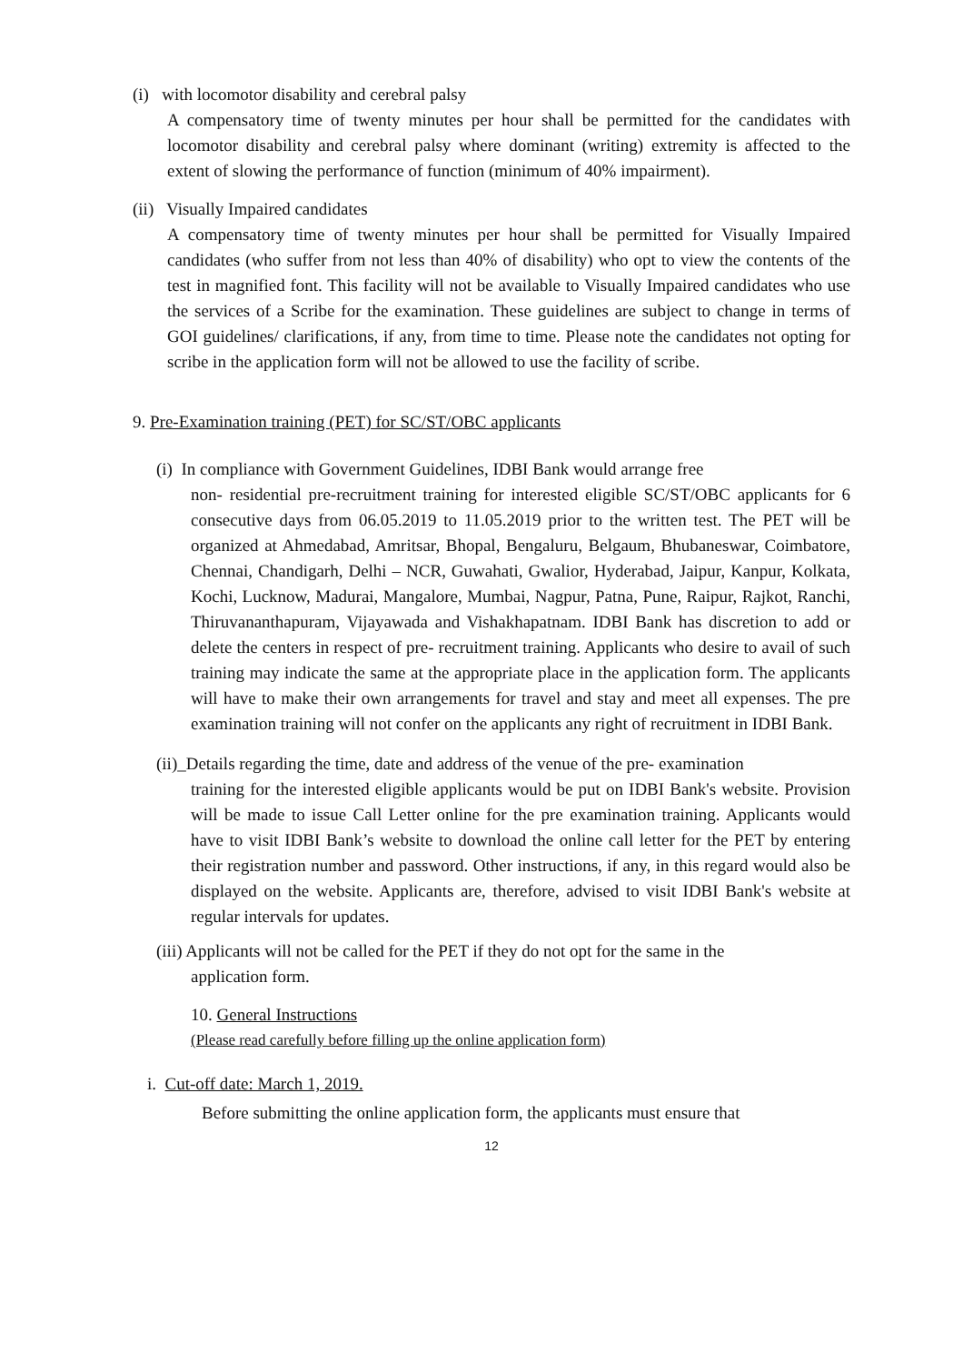(i) with locomotor disability and cerebral palsy
A compensatory time of twenty minutes per hour shall be permitted for the candidates with locomotor disability and cerebral palsy where dominant (writing) extremity is affected to the extent of slowing the performance of function (minimum of 40% impairment).
(ii) Visually Impaired candidates
A compensatory time of twenty minutes per hour shall be permitted for Visually Impaired candidates (who suffer from not less than 40% of disability) who opt to view the contents of the test in magnified font. This facility will not be available to Visually Impaired candidates who use the services of a Scribe for the examination. These guidelines are subject to change in terms of GOI guidelines/ clarifications, if any, from time to time. Please note the candidates not opting for scribe in the application form will not be allowed to use the facility of scribe.
9. Pre-Examination training (PET) for SC/ST/OBC applicants
(i) In compliance with Government Guidelines, IDBI Bank would arrange free
non- residential pre-recruitment training for interested eligible SC/ST/OBC applicants for 6 consecutive days from 06.05.2019 to 11.05.2019 prior to the written test. The PET will be organized at Ahmedabad, Amritsar, Bhopal, Bengaluru, Belgaum, Bhubaneswar, Coimbatore, Chennai, Chandigarh, Delhi – NCR, Guwahati, Gwalior, Hyderabad, Jaipur, Kanpur, Kolkata, Kochi, Lucknow, Madurai, Mangalore, Mumbai, Nagpur, Patna, Pune, Raipur, Rajkot, Ranchi, Thiruvananthapuram, Vijayawada and Vishakhapatnam. IDBI Bank has discretion to add or delete the centers in respect of pre- recruitment training. Applicants who desire to avail of such training may indicate the same at the appropriate place in the application form. The applicants will have to make their own arrangements for travel and stay and meet all expenses. The pre examination training will not confer on the applicants any right of recruitment in IDBI Bank.
(ii)_Details regarding the time, date and address of the venue of the pre- examination
training for the interested eligible applicants would be put on IDBI Bank's website. Provision will be made to issue Call Letter online for the pre examination training. Applicants would have to visit IDBI Bank’s website to download the online call letter for the PET by entering their registration number and password. Other instructions, if any, in this regard would also be displayed on the website. Applicants are, therefore, advised to visit IDBI Bank's website at regular intervals for updates.
(iii) Applicants will not be called for the PET if they do not opt for the same in the
application form.
10. General Instructions
(Please read carefully before filling up the online application form)
i. Cut-off date: March 1, 2019.
Before submitting the online application form, the applicants must ensure that
12